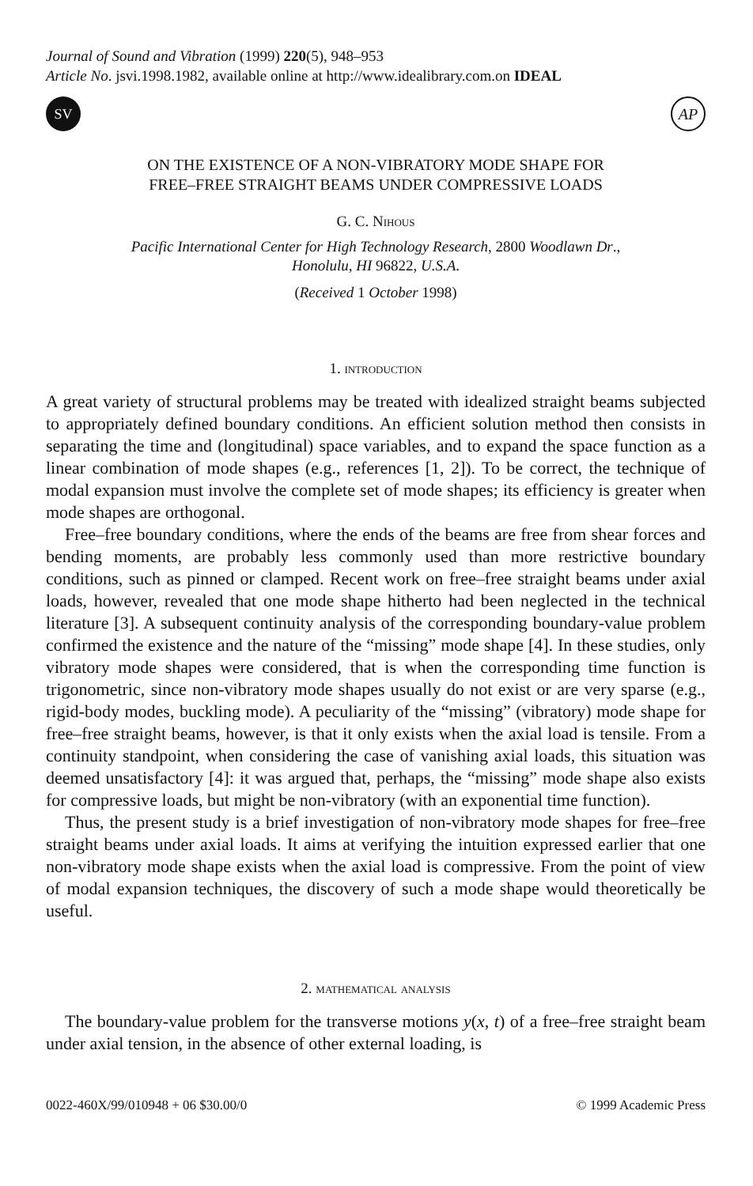Journal of Sound and Vibration (1999) 220(5), 948–953
Article No. jsvi.1998.1982, available online at http://www.idealibrary.com.on IDEAL
SV
AP
ON THE EXISTENCE OF A NON-VIBRATORY MODE SHAPE FOR
FREE–FREE STRAIGHT BEAMS UNDER COMPRESSIVE LOADS
G. C. Nihous
Pacific International Center for High Technology Research, 2800 Woodlawn Dr.,
Honolulu, HI 96822, U.S.A.
(Received 1 October 1998)
1. introduction
A great variety of structural problems may be treated with idealized straight beams subjected to appropriately defined boundary conditions. An efficient solution method then consists in separating the time and (longitudinal) space variables, and to expand the space function as a linear combination of mode shapes (e.g., references [1, 2]). To be correct, the technique of modal expansion must involve the complete set of mode shapes; its efficiency is greater when mode shapes are orthogonal.
Free–free boundary conditions, where the ends of the beams are free from shear forces and bending moments, are probably less commonly used than more restrictive boundary conditions, such as pinned or clamped. Recent work on free–free straight beams under axial loads, however, revealed that one mode shape hitherto had been neglected in the technical literature [3]. A subsequent continuity analysis of the corresponding boundary-value problem confirmed the existence and the nature of the “missing” mode shape [4]. In these studies, only vibratory mode shapes were considered, that is when the corresponding time function is trigonometric, since non-vibratory mode shapes usually do not exist or are very sparse (e.g., rigid-body modes, buckling mode). A peculiarity of the “missing” (vibratory) mode shape for free–free straight beams, however, is that it only exists when the axial load is tensile. From a continuity standpoint, when considering the case of vanishing axial loads, this situation was deemed unsatisfactory [4]: it was argued that, perhaps, the “missing” mode shape also exists for compressive loads, but might be non-vibratory (with an exponential time function).
Thus, the present study is a brief investigation of non-vibratory mode shapes for free–free straight beams under axial loads. It aims at verifying the intuition expressed earlier that one non-vibratory mode shape exists when the axial load is compressive. From the point of view of modal expansion techniques, the discovery of such a mode shape would theoretically be useful.
2. mathematical analysis
The boundary-value problem for the transverse motions y(x, t) of a free–free straight beam under axial tension, in the absence of other external loading, is
0022-460X/99/010948 + 06 $30.00/0 © 1999 Academic Press